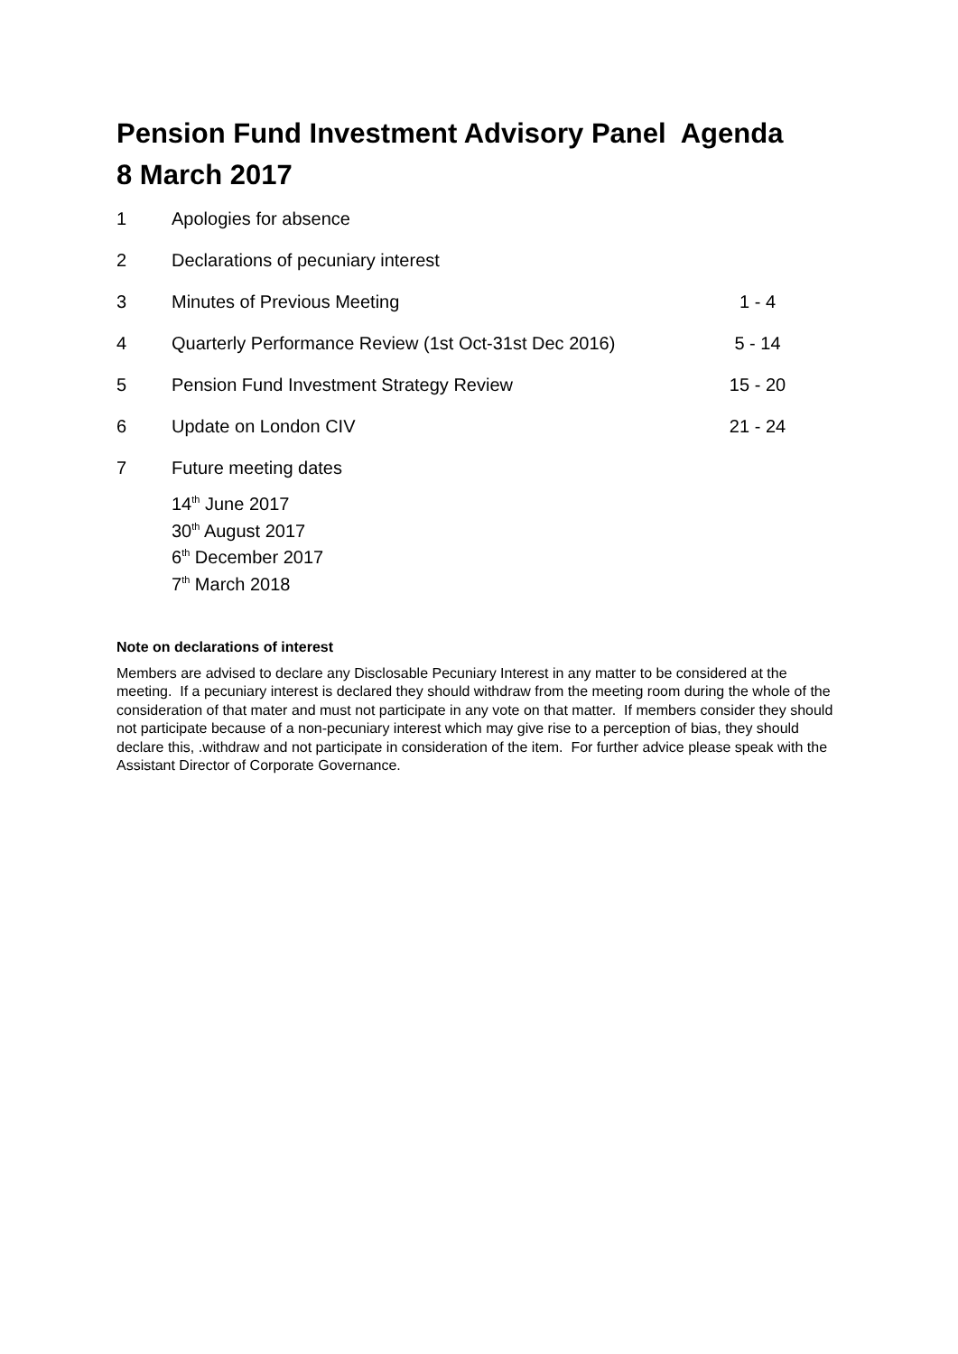Pension Fund Investment Advisory Panel Agenda
8 March 2017
| 1 | Apologies for absence | |
| 2 | Declarations of pecuniary interest | |
| 3 | Minutes of Previous Meeting | 1 - 4 |
| 4 | Quarterly Performance Review (1st Oct-31st Dec 2016) | 5 - 14 |
| 5 | Pension Fund Investment Strategy Review | 15 - 20 |
| 6 | Update on London CIV | 21 - 24 |
| 7 | Future meeting dates | |
14<sup>th</sup> June 2017
30<sup>th</sup> August 2017
6<sup>th</sup> December 2017
7<sup>th</sup> March 2018
Note on declarations of interest
Members are advised to declare any Disclosable Pecuniary Interest in any matter to be considered at the meeting. If a pecuniary interest is declared they should withdraw from the meeting room during the whole of the consideration of that mater and must not participate in any vote on that matter. If members consider they should not participate because of a non-pecuniary interest which may give rise to a perception of bias, they should declare this, .withdraw and not participate in consideration of the item. For further advice please speak with the Assistant Director of Corporate Governance.